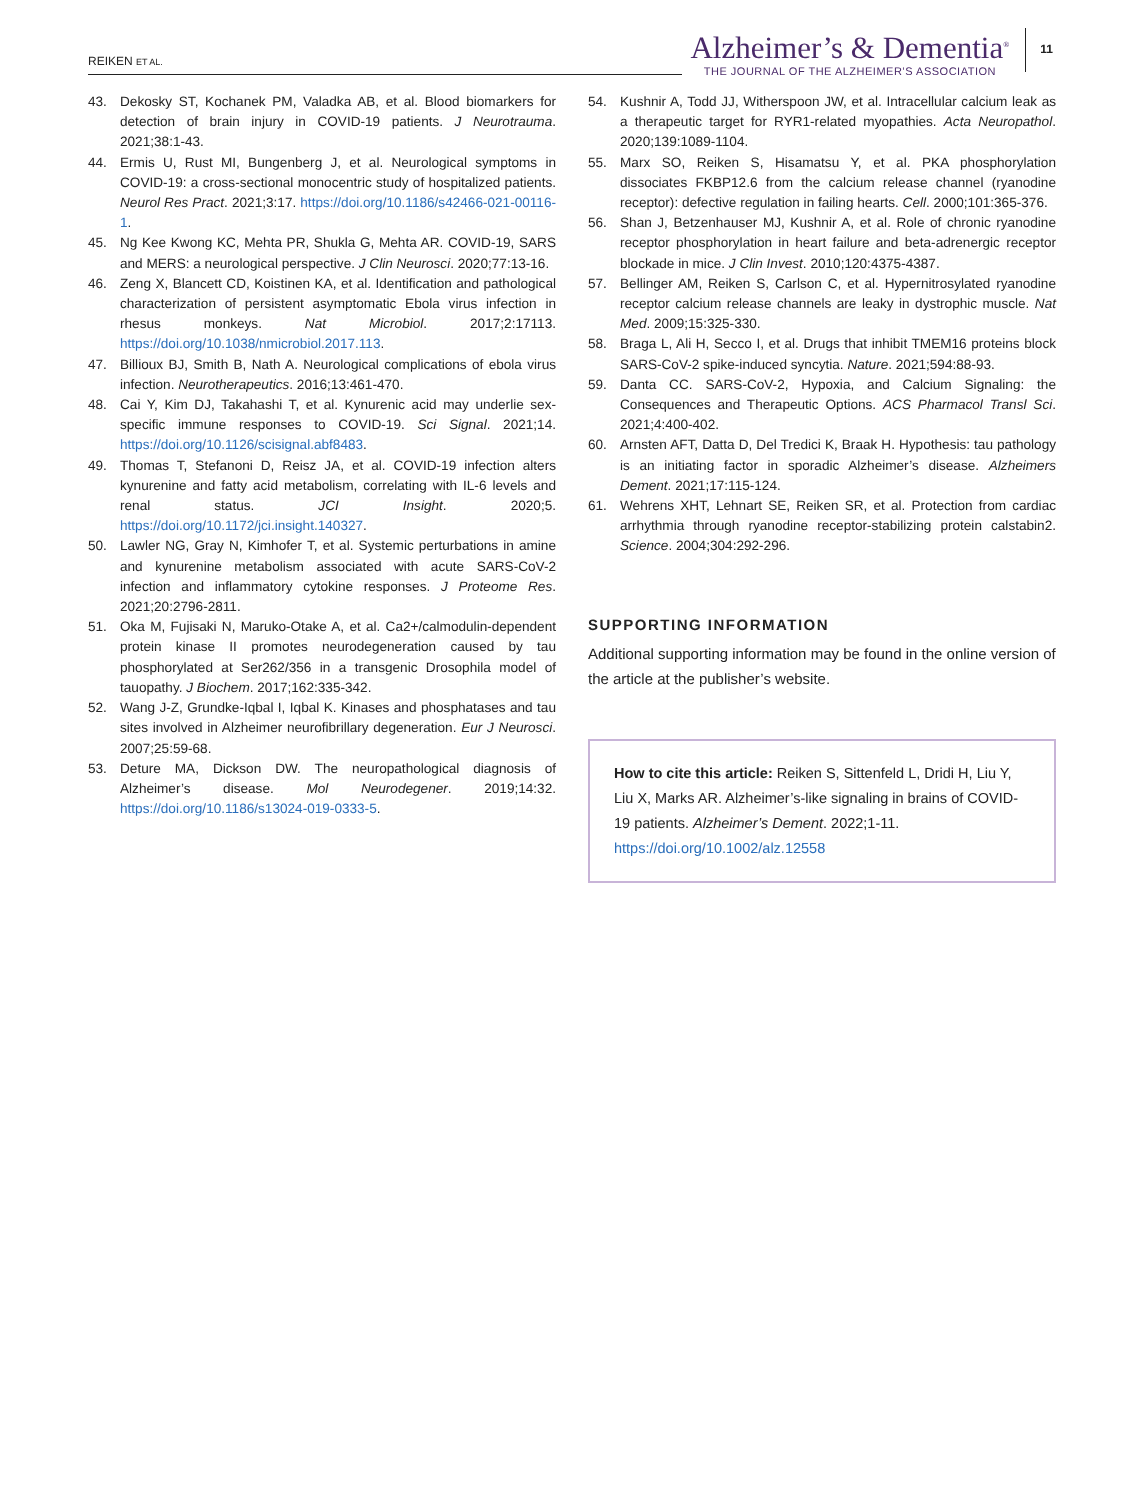REIKEN ET AL.
Alzheimer’s & Dementia<sup>®</sup>
THE JOURNAL OF THE ALZHEIMER’S ASSOCIATION
11
43. Dekosky ST, Kochanek PM, Valadka AB, et al. Blood biomarkers for detection of brain injury in COVID-19 patients. J Neurotrauma. 2021;38:1-43.
44. Ermis U, Rust MI, Bungenberg J, et al. Neurological symptoms in COVID-19: a cross-sectional monocentric study of hospitalized patients. Neurol Res Pract. 2021;3:17. https://doi.org/10.1186/s42466-021-00116-1.
45. Ng Kee Kwong KC, Mehta PR, Shukla G, Mehta AR. COVID-19, SARS and MERS: a neurological perspective. J Clin Neurosci. 2020;77:13-16.
46. Zeng X, Blancett CD, Koistinen KA, et al. Identification and pathological characterization of persistent asymptomatic Ebola virus infection in rhesus monkeys. Nat Microbiol. 2017;2:17113. https://doi.org/10.1038/nmicrobiol.2017.113.
47. Billioux BJ, Smith B, Nath A. Neurological complications of ebola virus infection. Neurotherapeutics. 2016;13:461-470.
48. Cai Y, Kim DJ, Takahashi T, et al. Kynurenic acid may underlie sex-specific immune responses to COVID-19. Sci Signal. 2021;14. https://doi.org/10.1126/scisignal.abf8483.
49. Thomas T, Stefanoni D, Reisz JA, et al. COVID-19 infection alters kynurenine and fatty acid metabolism, correlating with IL-6 levels and renal status. JCI Insight. 2020;5. https://doi.org/10.1172/jci.insight.140327.
50. Lawler NG, Gray N, Kimhofer T, et al. Systemic perturbations in amine and kynurenine metabolism associated with acute SARS-CoV-2 infection and inflammatory cytokine responses. J Proteome Res. 2021;20:2796-2811.
51. Oka M, Fujisaki N, Maruko-Otake A, et al. Ca2+/calmodulin-dependent protein kinase II promotes neurodegeneration caused by tau phosphorylated at Ser262/356 in a transgenic Drosophila model of tauopathy. J Biochem. 2017;162:335-342.
52. Wang J-Z, Grundke-Iqbal I, Iqbal K. Kinases and phosphatases and tau sites involved in Alzheimer neurofibrillary degeneration. Eur J Neurosci. 2007;25:59-68.
53. Deture MA, Dickson DW. The neuropathological diagnosis of Alzheimer’s disease. Mol Neurodegener. 2019;14:32. https://doi.org/10.1186/s13024-019-0333-5.
54. Kushnir A, Todd JJ, Witherspoon JW, et al. Intracellular calcium leak as a therapeutic target for RYR1-related myopathies. Acta Neuropathol. 2020;139:1089-1104.
55. Marx SO, Reiken S, Hisamatsu Y, et al. PKA phosphorylation dissociates FKBP12.6 from the calcium release channel (ryanodine receptor): defective regulation in failing hearts. Cell. 2000;101:365-376.
56. Shan J, Betzenhauser MJ, Kushnir A, et al. Role of chronic ryanodine receptor phosphorylation in heart failure and beta-adrenergic receptor blockade in mice. J Clin Invest. 2010;120:4375-4387.
57. Bellinger AM, Reiken S, Carlson C, et al. Hypernitrosylated ryanodine receptor calcium release channels are leaky in dystrophic muscle. Nat Med. 2009;15:325-330.
58. Braga L, Ali H, Secco I, et al. Drugs that inhibit TMEM16 proteins block SARS-CoV-2 spike-induced syncytia. Nature. 2021;594:88-93.
59. Danta CC. SARS-CoV-2, Hypoxia, and Calcium Signaling: the Consequences and Therapeutic Options. ACS Pharmacol Transl Sci. 2021;4:400-402.
60. Arnsten AFT, Datta D, Del Tredici K, Braak H. Hypothesis: tau pathology is an initiating factor in sporadic Alzheimer’s disease. Alzheimers Dement. 2021;17:115-124.
61. Wehrens XHT, Lehnart SE, Reiken SR, et al. Protection from cardiac arrhythmia through ryanodine receptor-stabilizing protein calstabin2. Science. 2004;304:292-296.
SUPPORTING INFORMATION
Additional supporting information may be found in the online version of the article at the publisher’s website.
How to cite this article: Reiken S, Sittenfeld L, Dridi H, Liu Y, Liu X, Marks AR. Alzheimer’s-like signaling in brains of COVID-19 patients. Alzheimer’s Dement. 2022;1-11.
https://doi.org/10.1002/alz.12558